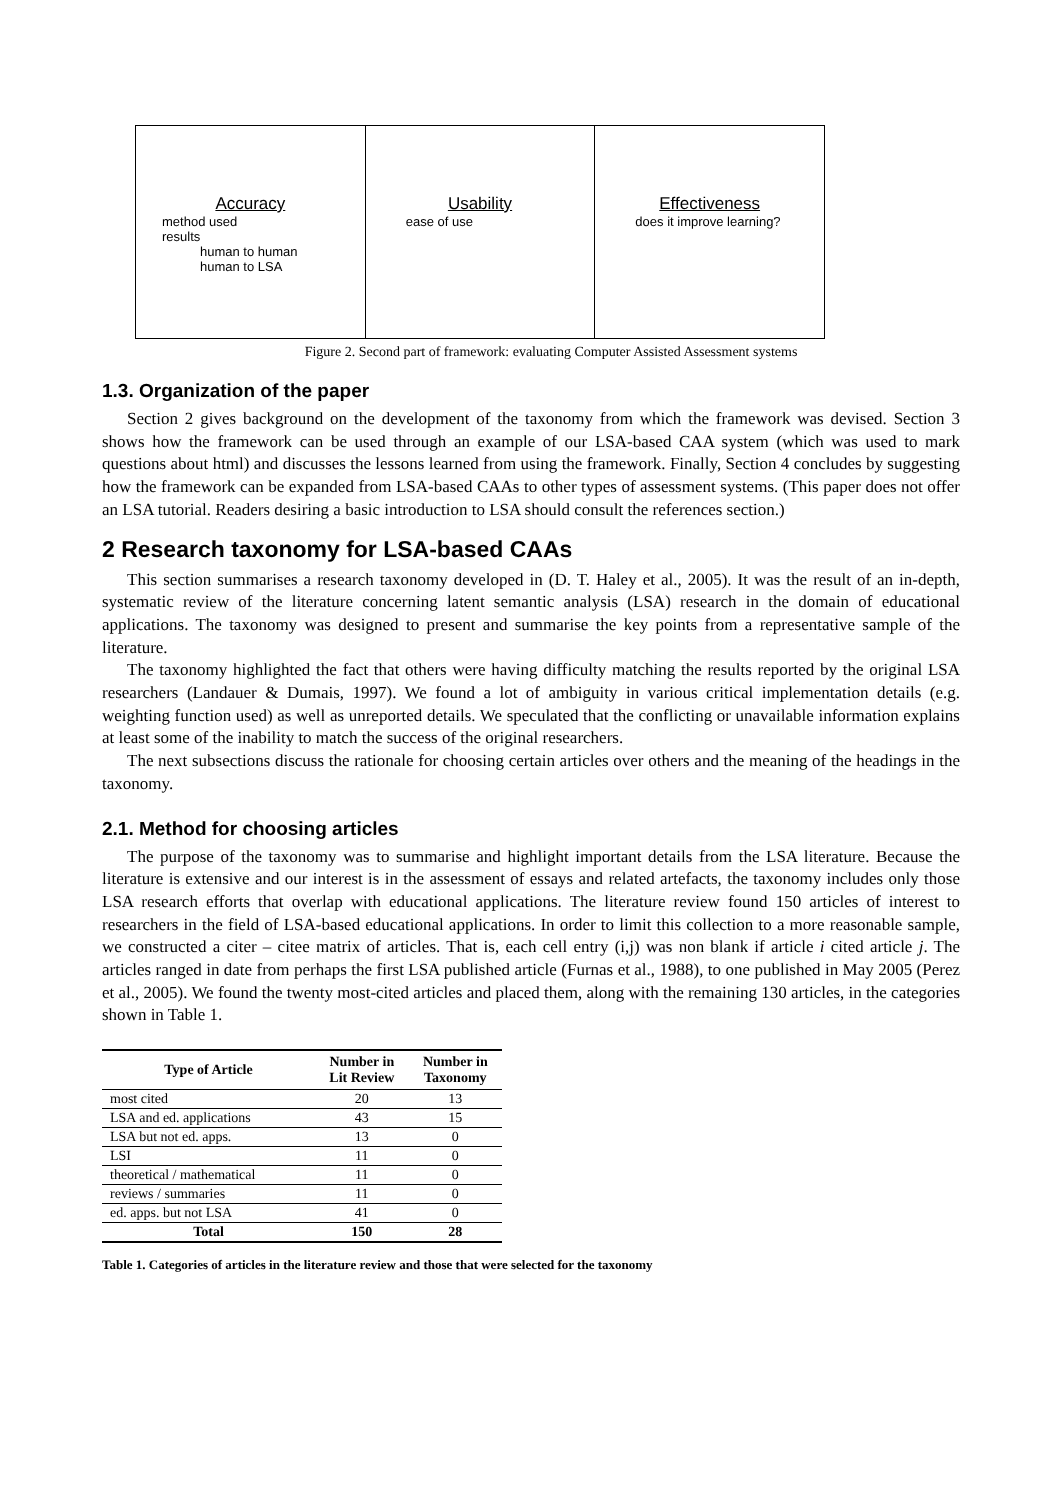Accuracy
method used
results
human to human
human to LSA
Usability
ease of use
Effectiveness
does it improve learning?
Figure 2. Second part of framework: evaluating Computer Assisted Assessment systems
1.3. Organization of the paper
Section 2 gives background on the development of the taxonomy from which the framework was devised. Section 3 shows how the framework can be used through an example of our LSA-based CAA system (which was used to mark questions about html) and discusses the lessons learned from using the framework. Finally, Section 4 concludes by suggesting how the framework can be expanded from LSA-based CAAs to other types of assessment systems. (This paper does not offer an LSA tutorial. Readers desiring a basic introduction to LSA should consult the references section.)
2 Research taxonomy for LSA-based CAAs
This section summarises a research taxonomy developed in (D. T. Haley et al., 2005). It was the result of an in-depth, systematic review of the literature concerning latent semantic analysis (LSA) research in the domain of educational applications. The taxonomy was designed to present and summarise the key points from a representative sample of the literature.
The taxonomy highlighted the fact that others were having difficulty matching the results reported by the original LSA researchers (Landauer & Dumais, 1997). We found a lot of ambiguity in various critical implementation details (e.g. weighting function used) as well as unreported details. We speculated that the conflicting or unavailable information explains at least some of the inability to match the success of the original researchers.
The next subsections discuss the rationale for choosing certain articles over others and the meaning of the headings in the taxonomy.
2.1. Method for choosing articles
The purpose of the taxonomy was to summarise and highlight important details from the LSA literature. Because the literature is extensive and our interest is in the assessment of essays and related artefacts, the taxonomy includes only those LSA research efforts that overlap with educational applications. The literature review found 150 articles of interest to researchers in the field of LSA-based educational applications. In order to limit this collection to a more reasonable sample, we constructed a citer – citee matrix of articles. That is, each cell entry (i,j) was non blank if article i cited article j. The articles ranged in date from perhaps the first LSA published article (Furnas et al., 1988), to one published in May 2005 (Perez et al., 2005). We found the twenty most-cited articles and placed them, along with the remaining 130 articles, in the categories shown in Table 1.
| Type of Article | Number in Lit Review | Number in Taxonomy |
| --- | --- | --- |
| most cited | 20 | 13 |
| LSA and ed. applications | 43 | 15 |
| LSA but not ed. apps. | 13 | 0 |
| LSI | 11 | 0 |
| theoretical / mathematical | 11 | 0 |
| reviews / summaries | 11 | 0 |
| ed. apps. but not LSA | 41 | 0 |
| Total | 150 | 28 |
Table 1. Categories of articles in the literature review and those that were selected for the taxonomy